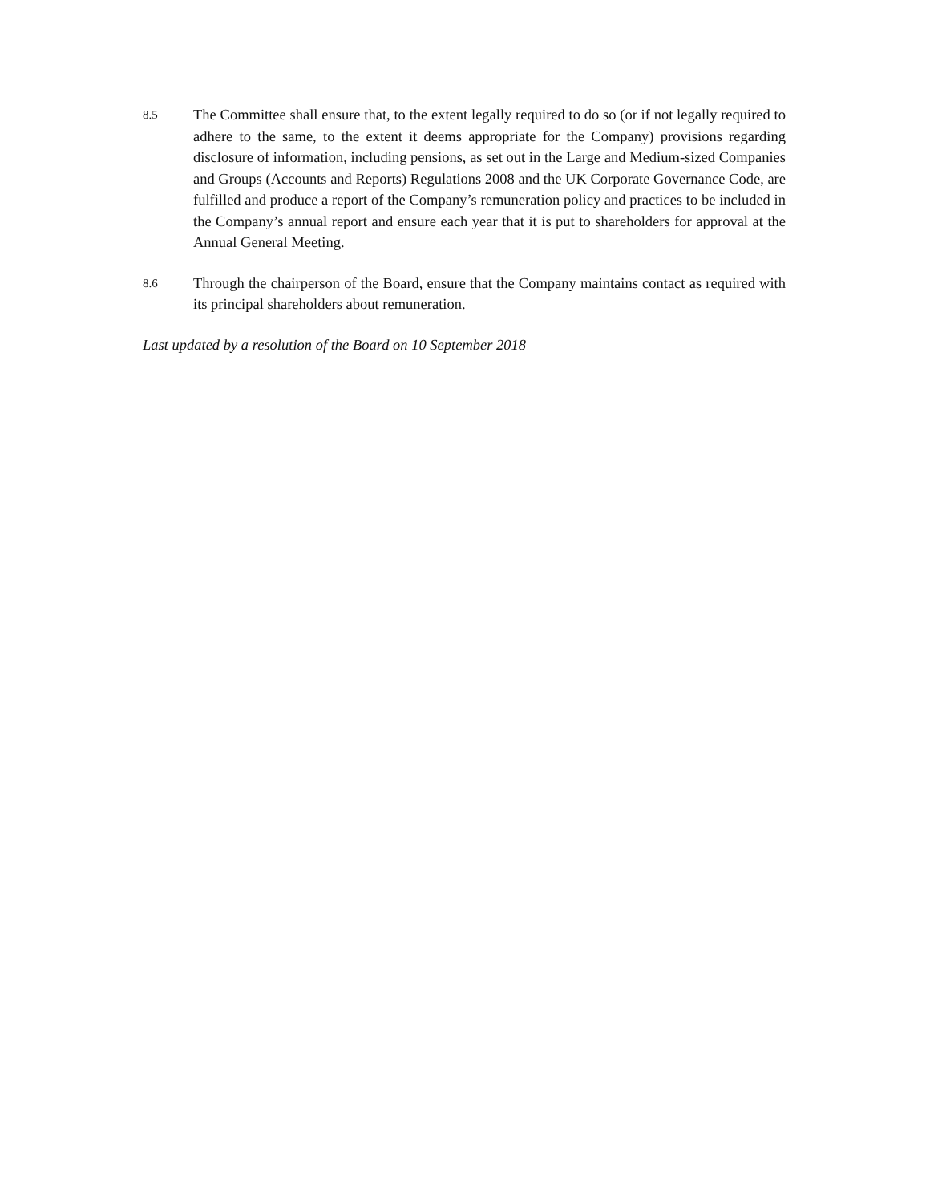8.5
The Committee shall ensure that, to the extent legally required to do so (or if not legally required to adhere to the same, to the extent it deems appropriate for the Company) provisions regarding disclosure of information, including pensions, as set out in the Large and Medium-sized Companies and Groups (Accounts and Reports) Regulations 2008 and the UK Corporate Governance Code, are fulfilled and produce a report of the Company’s remuneration policy and practices to be included in the Company’s annual report and ensure each year that it is put to shareholders for approval at the Annual General Meeting.
8.6
Through the chairperson of the Board, ensure that the Company maintains contact as required with its principal shareholders about remuneration.
Last updated by a resolution of the Board on 10 September 2018